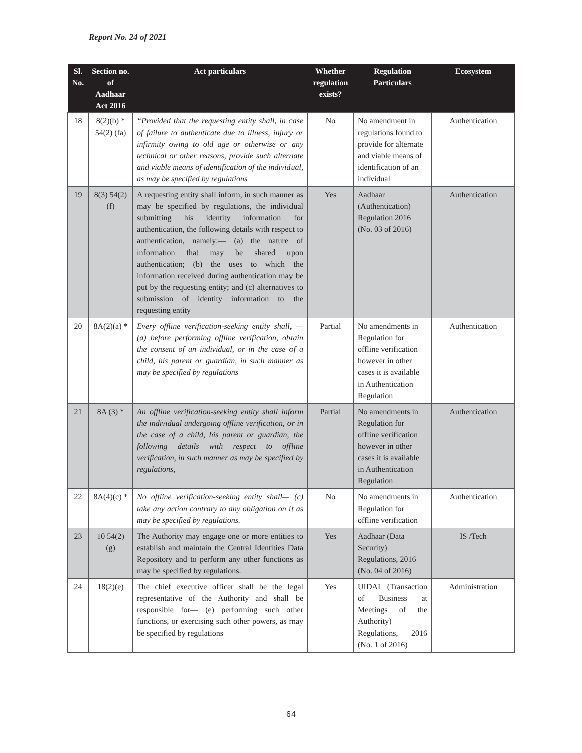Report No. 24 of 2021
| Sl. No. | Section no. of Aadhaar Act 2016 | Act particulars | Whether regulation exists? | Regulation Particulars | Ecosystem |
| --- | --- | --- | --- | --- | --- |
| 18 | 8(2)(b) * 54(2) (fa) | “Provided that the requesting entity shall, in case of failure to authenticate due to illness, injury or infirmity owing to old age or otherwise or any technical or other reasons, provide such alternate and viable means of identification of the individual, as may be specified by regulations | No | No amendment in regulations found to provide for alternate and viable means of identification of an individual | Authentication |
| 19 | 8(3) 54(2)(f) | A requesting entity shall inform, in such manner as may be specified by regulations, the individual submitting his identity information for authentication, the following details with respect to authentication, namely:— (a) the nature of information that may be shared upon authentication; (b) the uses to which the information received during authentication may be put by the requesting entity; and (c) alternatives to submission of identity information to the requesting entity | Yes | Aadhaar (Authentication) Regulation 2016 (No. 03 of 2016) | Authentication |
| 20 | 8A(2)(a) * | Every offline verification-seeking entity shall, — (a) before performing offline verification, obtain the consent of an individual, or in the case of a child, his parent or guardian, in such manner as may be specified by regulations | Partial | No amendments in Regulation for offline verification however in other cases it is available in Authentication Regulation | Authentication |
| 21 | 8A (3) * | An offline verification-seeking entity shall inform the individual undergoing offline verification, or in the case of a child, his parent or guardian, the following details with respect to offline verification, in such manner as may be specified by regulations, | Partial | No amendments in Regulation for offline verification however in other cases it is available in Authentication Regulation | Authentication |
| 22 | 8A(4)(c) * | No offline verification-seeking entity shall— (c) take any action contrary to any obligation on it as may be specified by regulations. | No | No amendments in Regulation for offline verification | Authentication |
| 23 | 10 54(2)(g) | The Authority may engage one or more entities to establish and maintain the Central Identities Data Repository and to perform any other functions as may be specified by regulations. | Yes | Aadhaar (Data Security) Regulations, 2016 (No. 04 of 2016) | IS /Tech |
| 24 | 18(2)(e) | The chief executive officer shall be the legal representative of the Authority and shall be responsible for— (e) performing such other functions, or exercising such other powers, as may be specified by regulations | Yes | UIDAI (Transaction of Business at Meetings of the Authority) Regulations, 2016 (No. 1 of 2016) | Administration |
64